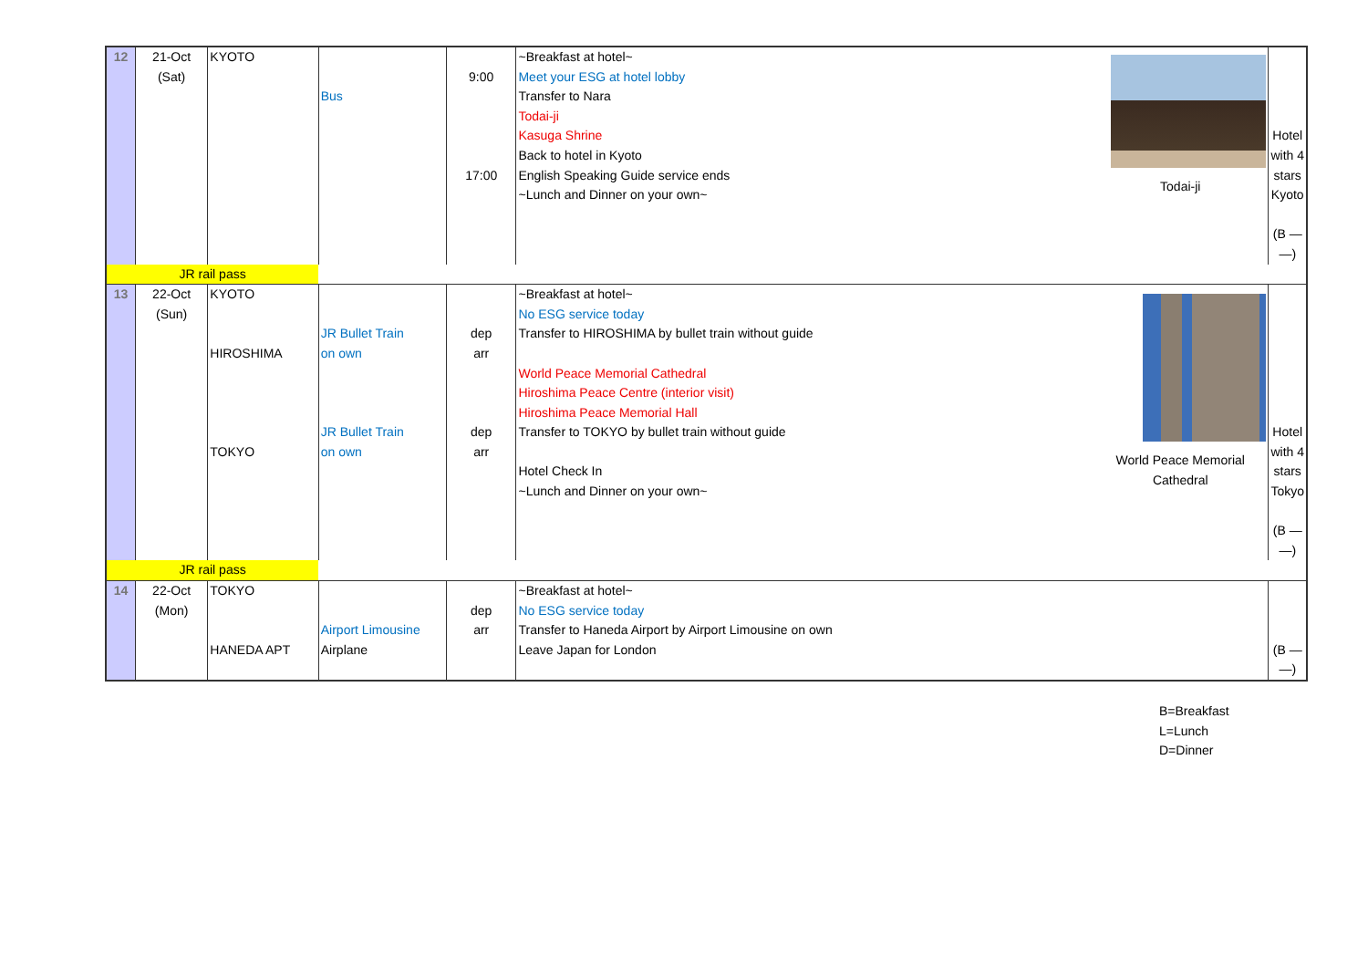| 12 | 21-Oct (Sat) | KYOTO | Bus | 9:00 17:00 | ~Breakfast at hotel~ Meet your ESG at hotel lobby Transfer to Nara Todai-ji Kasuga Shrine Back to hotel in Kyoto English Speaking Guide service ends ~Lunch and Dinner on your own~ | Todai-ji | Hotel with 4 stars Kyoto (B — —) |
| JR rail pass | | | | | | | |
| 13 | 22-Oct (Sun) | KYOTO HIROSHIMA TOKYO | JR Bullet Train on own JR Bullet Train on own | dep arr dep arr | ~Breakfast at hotel~ No ESG service today Transfer to HIROSHIMA by bullet train without guide World Peace Memorial Cathedral Hiroshima Peace Centre (interior visit) Hiroshima Peace Memorial Hall Transfer to TOKYO by bullet train without guide Hotel Check In ~Lunch and Dinner on your own~ | World Peace Memorial Cathedral | Hotel with 4 stars Tokyo (B — —) |
| JR rail pass | | | | | | | |
| 14 | 22-Oct (Mon) | TOKYO HANEDA APT | Airport Limousine Airplane | dep arr | ~Breakfast at hotel~ No ESG service today Transfer to Haneda Airport by Airport Limousine on own Leave Japan for London | | (B — —) |
B=Breakfast
L=Lunch
D=Dinner